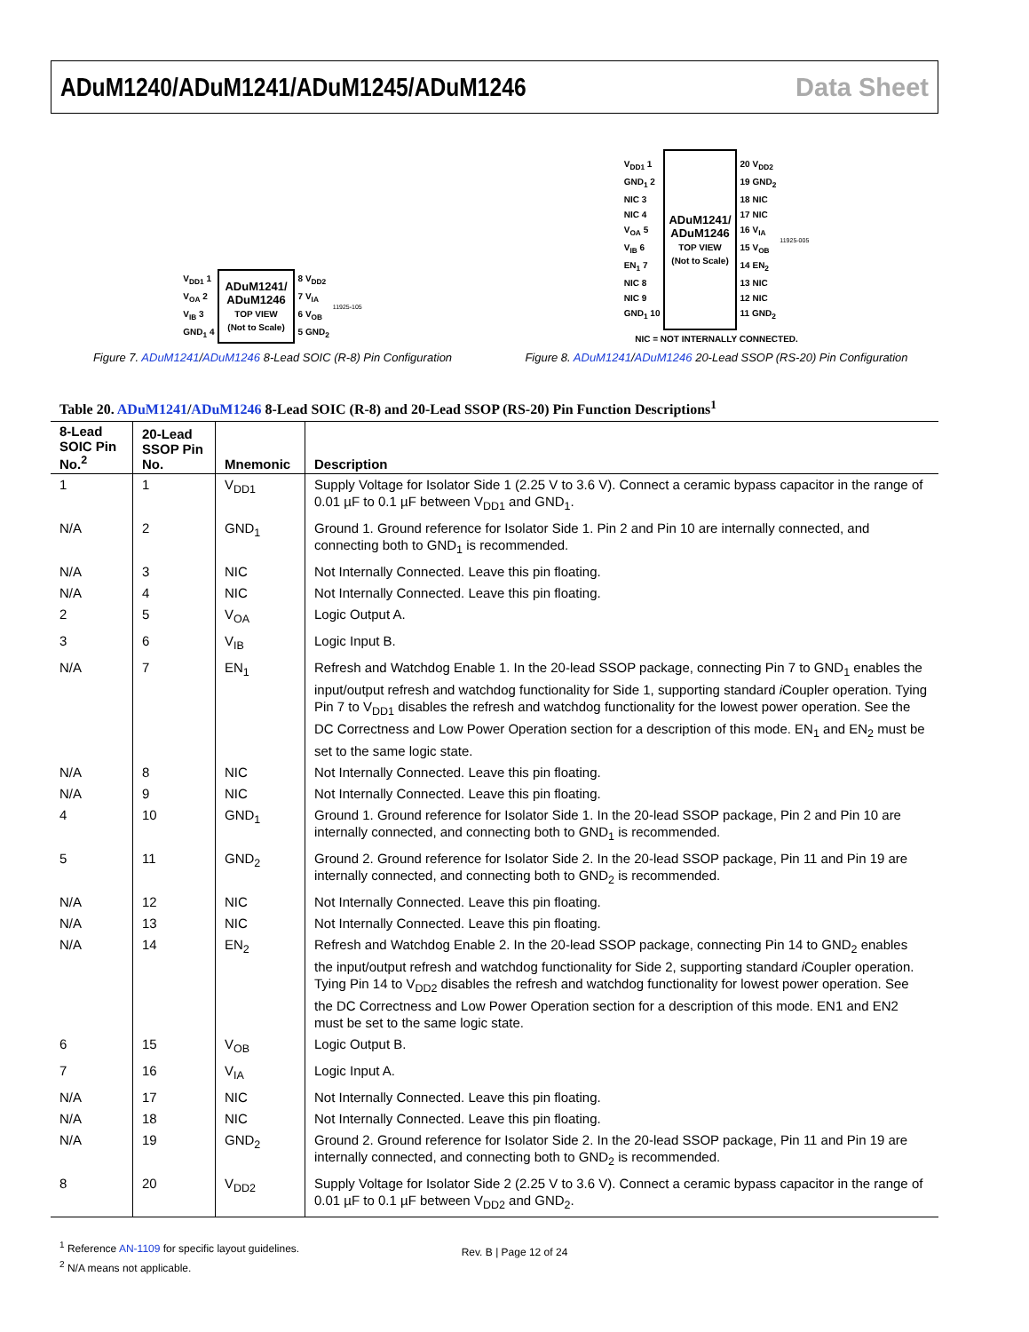ADuM1240/ADuM1241/ADuM1245/ADuM1246 Data Sheet
V<sub>DD1</sub> 1
V<sub>OA</sub> 2
V<sub>IB</sub> 3
GND<sub>1</sub> 4
ADuM1241/
ADuM1246
TOP VIEW
(Not to Scale)
8 V<sub>DD2</sub>
7 V<sub>IA</sub>
6 V<sub>OB</sub>
5 GND<sub>2</sub>
11925-105
Figure 7. ADuM1241/ADuM1246 8-Lead SOIC (R-8) Pin Configuration
V<sub>DD1</sub> 1
GND<sub>1</sub> 2
NIC 3
NIC 4
V<sub>OA</sub> 5
V<sub>IB</sub> 6
EN<sub>1</sub> 7
NIC 8
NIC 9
GND<sub>1</sub> 10
ADuM1241/
ADuM1246
TOP VIEW
(Not to Scale)
20 V<sub>DD2</sub>
19 GND<sub>2</sub>
18 NIC
17 NIC
16 V<sub>IA</sub>
15 V<sub>OB</sub>
14 EN<sub>2</sub>
13 NIC
12 NIC
11 GND<sub>2</sub>
11925-005
NIC = NOT INTERNALLY CONNECTED.
Figure 8. ADuM1241/ADuM1246 20-Lead SSOP (RS-20) Pin Configuration
Table 20. ADuM1241/ADuM1246 8-Lead SOIC (R-8) and 20-Lead SSOP (RS-20) Pin Function Descriptions<sup>1</sup>
| 8-Lead SOIC Pin No.<sup>2</sup> | 20-Lead SSOP Pin No. | Mnemonic | Description |
| --- | --- | --- | --- |
| 1 | 1 | V<sub>DD1</sub> | Supply Voltage for Isolator Side 1 (2.25 V to 3.6 V). Connect a ceramic bypass capacitor in the range of 0.01 µF to 0.1 µF between V<sub>DD1</sub> and GND<sub>1</sub>. |
| N/A | 2 | GND<sub>1</sub> | Ground 1. Ground reference for Isolator Side 1. Pin 2 and Pin 10 are internally connected, and connecting both to GND<sub>1</sub> is recommended. |
| N/A | 3 | NIC | Not Internally Connected. Leave this pin floating. |
| N/A | 4 | NIC | Not Internally Connected. Leave this pin floating. |
| 2 | 5 | V<sub>OA</sub> | Logic Output A. |
| 3 | 6 | V<sub>IB</sub> | Logic Input B. |
| N/A | 7 | EN<sub>1</sub> | Refresh and Watchdog Enable 1. In the 20-lead SSOP package, connecting Pin 7 to GND<sub>1</sub> enables the input/output refresh and watchdog functionality for Side 1, supporting standard i Coupler operation. Tying Pin 7 to V<sub>DD1</sub> disables the refresh and watchdog functionality for the lowest power operation. See the DC Correctness and Low Power Operation section for a description of this mode. EN<sub>1</sub> and EN<sub>2</sub> must be set to the same logic state. |
| N/A | 8 | NIC | Not Internally Connected. Leave this pin floating. |
| N/A | 9 | NIC | Not Internally Connected. Leave this pin floating. |
| 4 | 10 | GND<sub>1</sub> | Ground 1. Ground reference for Isolator Side 1. In the 20-lead SSOP package, Pin 2 and Pin 10 are internally connected, and connecting both to GND<sub>1</sub> is recommended. |
| 5 | 11 | GND<sub>2</sub> | Ground 2. Ground reference for Isolator Side 2. In the 20-lead SSOP package, Pin 11 and Pin 19 are internally connected, and connecting both to GND<sub>2</sub> is recommended. |
| N/A | 12 | NIC | Not Internally Connected. Leave this pin floating. |
| N/A | 13 | NIC | Not Internally Connected. Leave this pin floating. |
| N/A | 14 | EN<sub>2</sub> | Refresh and Watchdog Enable 2. In the 20-lead SSOP package, connecting Pin 14 to GND<sub>2</sub> enables the input/output refresh and watchdog functionality for Side 2, supporting standard i Coupler operation. Tying Pin 14 to V<sub>DD2</sub> disables the refresh and watchdog functionality for lowest power operation. See the DC Correctness and Low Power Operation section for a description of this mode. EN1 and EN2 must be set to the same logic state. |
| 6 | 15 | V<sub>OB</sub> | Logic Output B. |
| 7 | 16 | V<sub>IA</sub> | Logic Input A. |
| N/A | 17 | NIC | Not Internally Connected. Leave this pin floating. |
| N/A | 18 | NIC | Not Internally Connected. Leave this pin floating. |
| N/A | 19 | GND<sub>2</sub> | Ground 2. Ground reference for Isolator Side 2. In the 20-lead SSOP package, Pin 11 and Pin 19 are internally connected, and connecting both to GND<sub>2</sub> is recommended. |
| 8 | 20 | V<sub>DD2</sub> | Supply Voltage for Isolator Side 2 (2.25 V to 3.6 V). Connect a ceramic bypass capacitor in the range of 0.01 µF to 0.1 µF between V<sub>DD2</sub> and GND<sub>2</sub>. |
<sup>1</sup> Reference AN-1109 for specific layout guidelines.
<sup>2</sup> N/A means not applicable.
Rev. B | Page 12 of 24